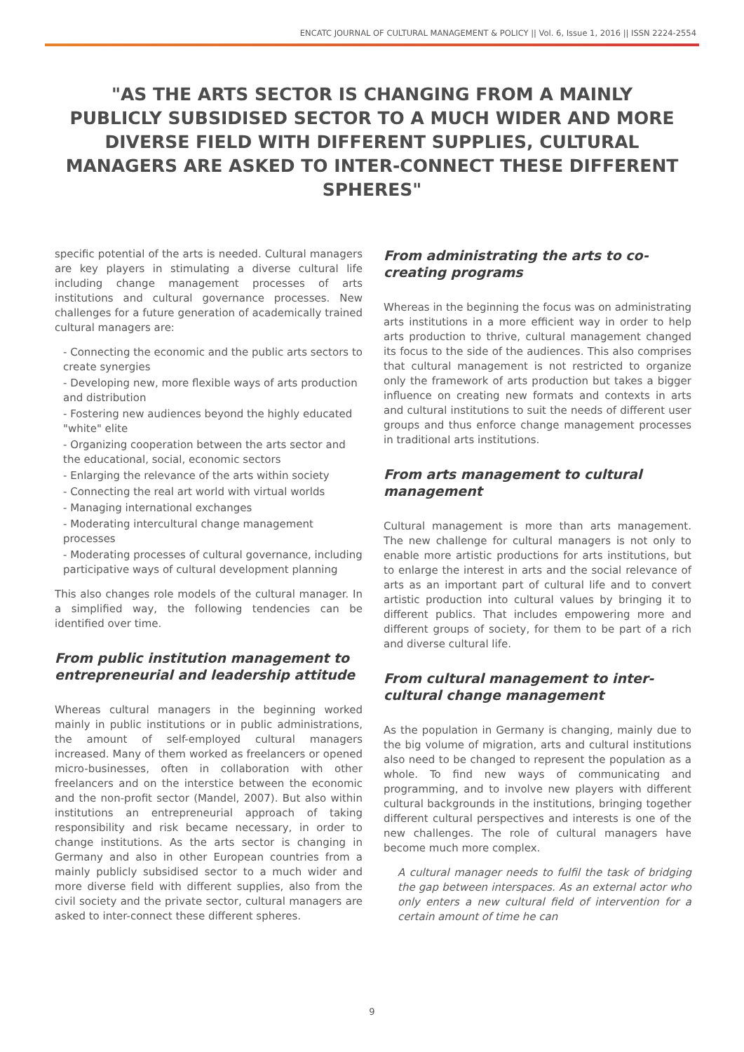ENCATC JOURNAL OF CULTURAL MANAGEMENT & POLICY || Vol. 6, Issue 1, 2016 || ISSN 2224-2554
"AS THE ARTS SECTOR IS CHANGING FROM A MAINLY PUBLICLY SUBSIDISED SECTOR TO A MUCH WIDER AND MORE DIVERSE FIELD WITH DIFFERENT SUPPLIES, CULTURAL MANAGERS ARE ASKED TO INTER-CONNECT THESE DIFFERENT SPHERES"
specific potential of the arts is needed. Cultural managers are key players in stimulating a diverse cultural life including change management processes of arts institutions and cultural governance processes. New challenges for a future generation of academically trained cultural managers are:
- Connecting the economic and the public arts sectors to create synergies
- Developing new, more flexible ways of arts production and distribution
- Fostering new audiences beyond the highly educated "white" elite
- Organizing cooperation between the arts sector and the educational, social, economic sectors
- Enlarging the relevance of the arts within society
- Connecting the real art world with virtual worlds
- Managing international exchanges
- Moderating intercultural change management processes
- Moderating processes of cultural governance, including participative ways of cultural development planning
This also changes role models of the cultural manager. In a simplified way, the following tendencies can be identified over time.
From public institution management to entrepreneurial and leadership attitude
Whereas cultural managers in the beginning worked mainly in public institutions or in public administrations, the amount of self-employed cultural managers increased. Many of them worked as freelancers or opened micro-businesses, often in collaboration with other freelancers and on the interstice between the economic and the non-profit sector (Mandel, 2007). But also within institutions an entrepreneurial approach of taking responsibility and risk became necessary, in order to change institutions. As the arts sector is changing in Germany and also in other European countries from a mainly publicly subsidised sector to a much wider and more diverse field with different supplies, also from the civil society and the private sector, cultural managers are asked to inter-connect these different spheres.
From administrating the arts to co-creating programs
Whereas in the beginning the focus was on administrating arts institutions in a more efficient way in order to help arts production to thrive, cultural management changed its focus to the side of the audiences. This also comprises that cultural management is not restricted to organize only the framework of arts production but takes a bigger influence on creating new formats and contexts in arts and cultural institutions to suit the needs of different user groups and thus enforce change management processes in traditional arts institutions.
From arts management to cultural management
Cultural management is more than arts management. The new challenge for cultural managers is not only to enable more artistic productions for arts institutions, but to enlarge the interest in arts and the social relevance of arts as an important part of cultural life and to convert artistic production into cultural values by bringing it to different publics. That includes empowering more and different groups of society, for them to be part of a rich and diverse cultural life.
From cultural management to inter-cultural change management
As the population in Germany is changing, mainly due to the big volume of migration, arts and cultural institutions also need to be changed to represent the population as a whole. To find new ways of communicating and programming, and to involve new players with different cultural backgrounds in the institutions, bringing together different cultural perspectives and interests is one of the new challenges. The role of cultural managers have become much more complex.
A cultural manager needs to fulfil the task of bridging the gap between interspaces. As an external actor who only enters a new cultural field of intervention for a certain amount of time he can
9